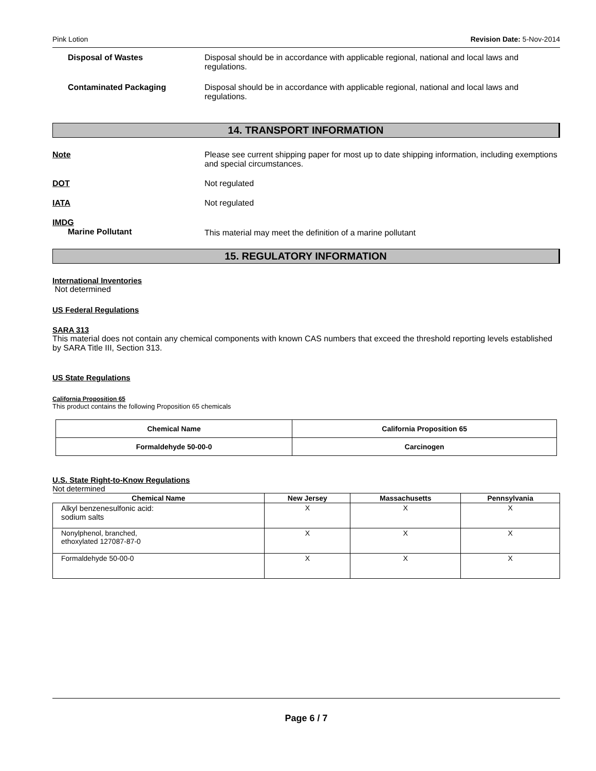Pink Lotion Revision Date: 5-Nov-2014
Disposal of Wastes Disposal should be in accordance with applicable regional, national and local laws and regulations.
Contaminated Packaging Disposal should be in accordance with applicable regional, national and local laws and regulations.
14. TRANSPORT INFORMATION
Note Please see current shipping paper for most up to date shipping information, including exemptions and special circumstances.
DOT Not regulated
IATA Not regulated
IMDG
Marine Pollutant
This material may meet the definition of a marine pollutant
15. REGULATORY INFORMATION
International Inventories
Not determined
US Federal Regulations
SARA 313
This material does not contain any chemical components with known CAS numbers that exceed the threshold reporting levels established by SARA Title III, Section 313.
US State Regulations
California Proposition 65
This product contains the following Proposition 65 chemicals
| Chemical Name | California Proposition 65 |
| Formaldehyde 50-00-0 | Carcinogen |
U.S. State Right-to-Know Regulations
Not determined
| Chemical Name | New Jersey | Massachusetts | Pennsylvania |
| --- | --- | --- | --- |
| Alkyl benzenesulfonic acid: sodium salts | X | X | X |
| Nonylphenol, branched, ethoxylated 127087-87-0 | X | X | X |
| Formaldehyde 50-00-0 | X | X | X |
Page 6 / 7